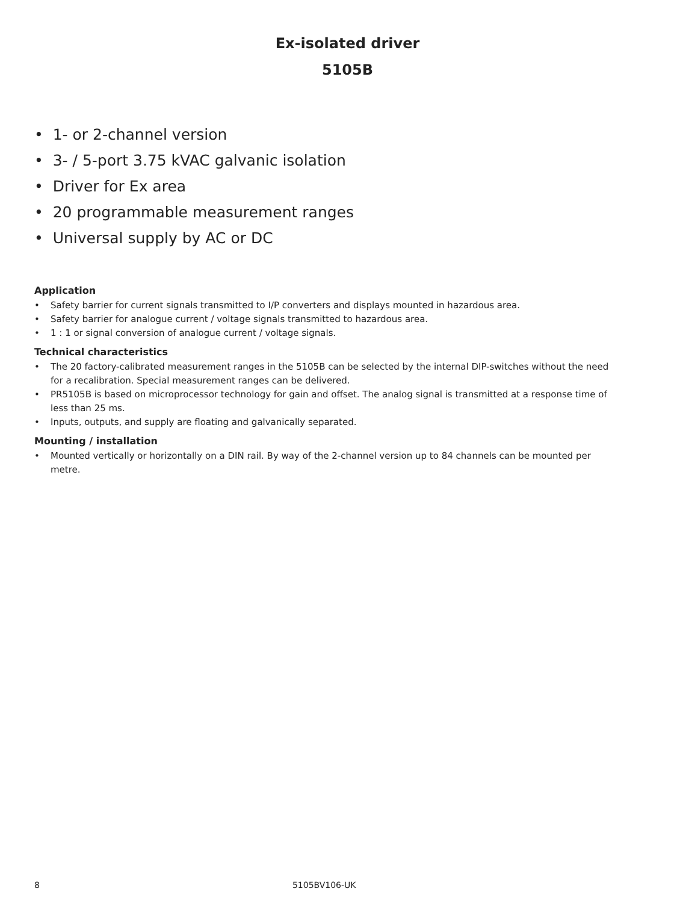Ex-isolated driver
5105B
• 1- or 2-channel version
• 3- / 5-port 3.75 kVAC galvanic isolation
• Driver for Ex area
• 20 programmable measurement ranges
• Universal supply by AC or DC
Application
• Safety barrier for current signals transmitted to I/P converters and displays mounted in hazardous area.
• Safety barrier for analogue current / voltage signals transmitted to hazardous area.
• 1 : 1 or signal conversion of analogue current / voltage signals.
Technical characteristics
• The 20 factory-calibrated measurement ranges in the 5105B can be selected by the internal DIP-switches without the need for a recalibration. Special measurement ranges can be delivered.
• PR5105B is based on microprocessor technology for gain and offset. The analog signal is transmitted at a response time of less than 25 ms.
• Inputs, outputs, and supply are floating and galvanically separated.
Mounting / installation
• Mounted vertically or horizontally on a DIN rail. By way of the 2-channel version up to 84 channels can be mounted per metre.
8 5105BV106-UK